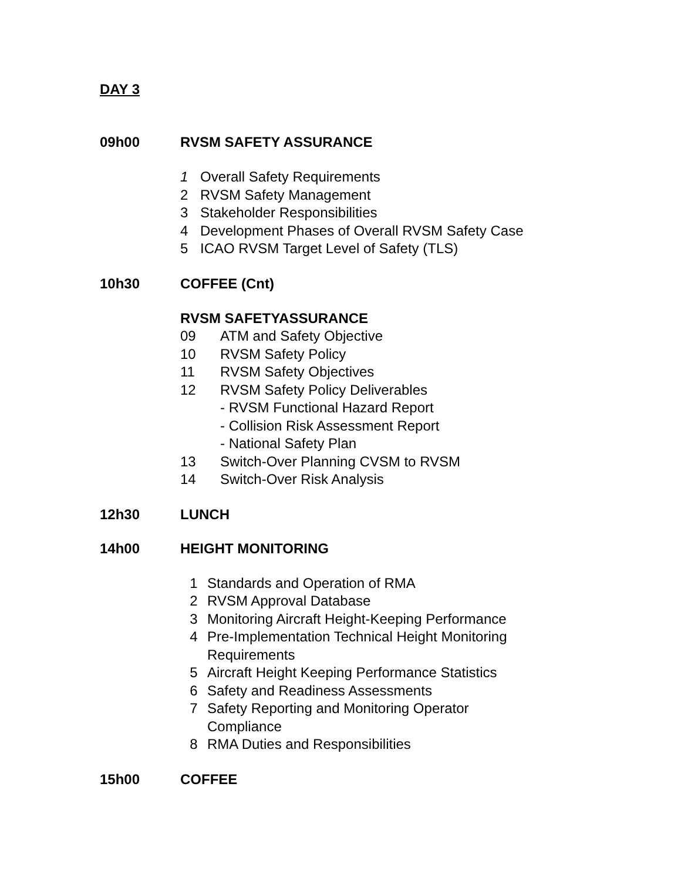DAY 3
09h00 RVSM SAFETY ASSURANCE
1 Overall Safety Requirements
2 RVSM Safety Management
3 Stakeholder Responsibilities
4 Development Phases of Overall RVSM Safety Case
5 ICAO RVSM Target Level of Safety (TLS)
10h30 COFFEE (Cnt)
RVSM SAFETYASSURANCE
09 ATM and Safety Objective
10 RVSM Safety Policy
11 RVSM Safety Objectives
12 RVSM Safety Policy Deliverables
- RVSM Functional Hazard Report
- Collision Risk Assessment Report
- National Safety Plan
13 Switch-Over Planning CVSM to RVSM
14 Switch-Over Risk Analysis
12h30 LUNCH
14h00 HEIGHT MONITORING
1 Standards and Operation of RMA
2 RVSM Approval Database
3 Monitoring Aircraft Height-Keeping Performance
4 Pre-Implementation Technical Height Monitoring
Requirements
5 Aircraft Height Keeping Performance Statistics
6 Safety and Readiness Assessments
7 Safety Reporting and Monitoring Operator
Compliance
8 RMA Duties and Responsibilities
15h00 COFFEE